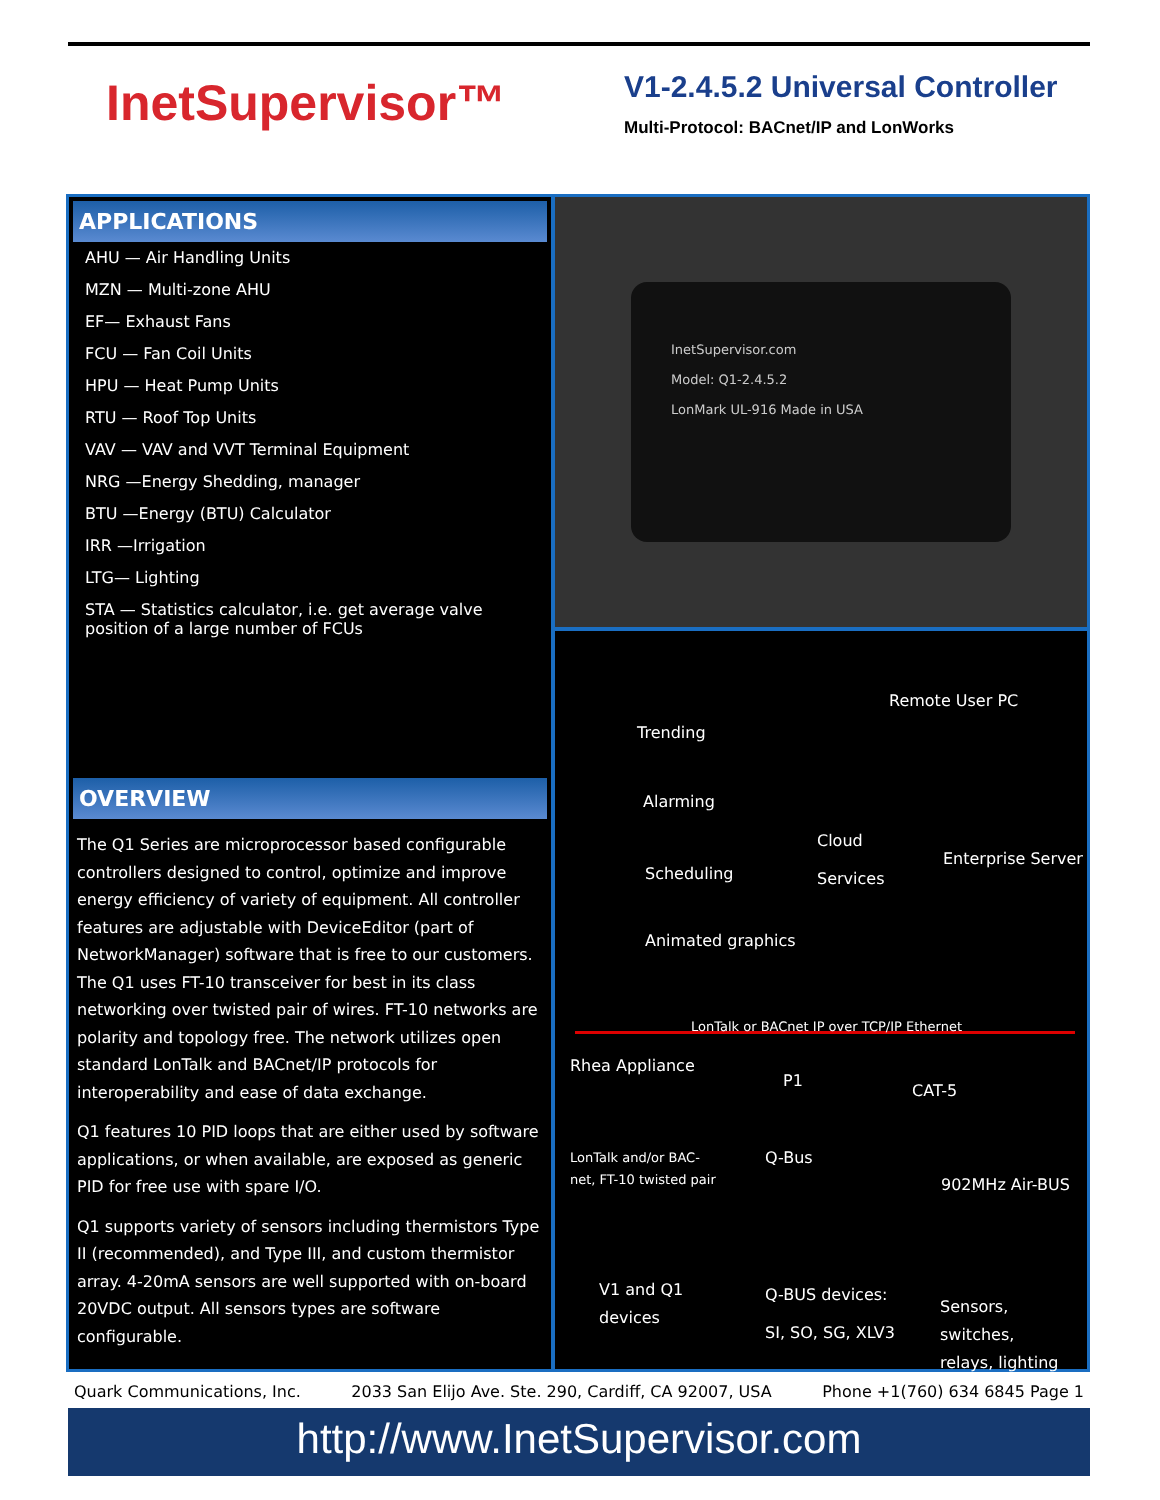InetSupervisor™
V1-2.4.5.2 Universal Controller
Multi-Protocol: BACnet/IP and LonWorks
APPLICATIONS
AHU — Air Handling Units
MZN — Multi-zone AHU
EF— Exhaust Fans
FCU — Fan Coil Units
HPU — Heat Pump Units
RTU — Roof Top Units
VAV — VAV and VVT Terminal Equipment
NRG —Energy Shedding, manager
BTU —Energy (BTU) Calculator
IRR —Irrigation
LTG— Lighting
STA — Statistics calculator, i.e. get average valve position of a large number of FCUs
OVERVIEW
The Q1 Series are microprocessor based configurable controllers designed to control, optimize and improve energy efficiency of variety of equipment. All controller features are adjustable with DeviceEditor (part of NetworkManager) software that is free to our customers. The Q1 uses FT-10 transceiver for best in its class networking over twisted pair of wires. FT-10 networks are polarity and topology free. The network utilizes open standard LonTalk and BACnet/IP protocols for interoperability and ease of data exchange.
Q1 features 10 PID loops that are either used by software applications, or when available, are exposed as generic PID for free use with spare I/O.
Q1 supports variety of sensors including thermistors Type II (recommended), and Type III, and custom thermistor array. 4-20mA sensors are well supported with on-board 20VDC output. All sensors types are software configurable.
InetSupervisor.com
Model: Q1-2.4.5.2
LonMark UL-916 Made in USA
Remote User PC
Trending
Alarming
Cloud
Services
Enterprise Server
Scheduling
Animated graphics
LonTalk or BACnet IP over TCP/IP Ethernet
Rhea Appliance
P1
CAT-5
LonTalk and/or BAC-
net, FT-10 twisted pair
Q-Bus
902MHz Air-BUS
V1 and Q1
devices
Q-BUS devices:
SI, SO, SG, XLV3
Sensors, switches,
relays, lighting
Quark Communications, Inc. 2033 San Elijo Ave. Ste. 290, Cardiff, CA 92007, USA Phone +1(760) 634 6845 Page 1
http://www.InetSupervisor.com